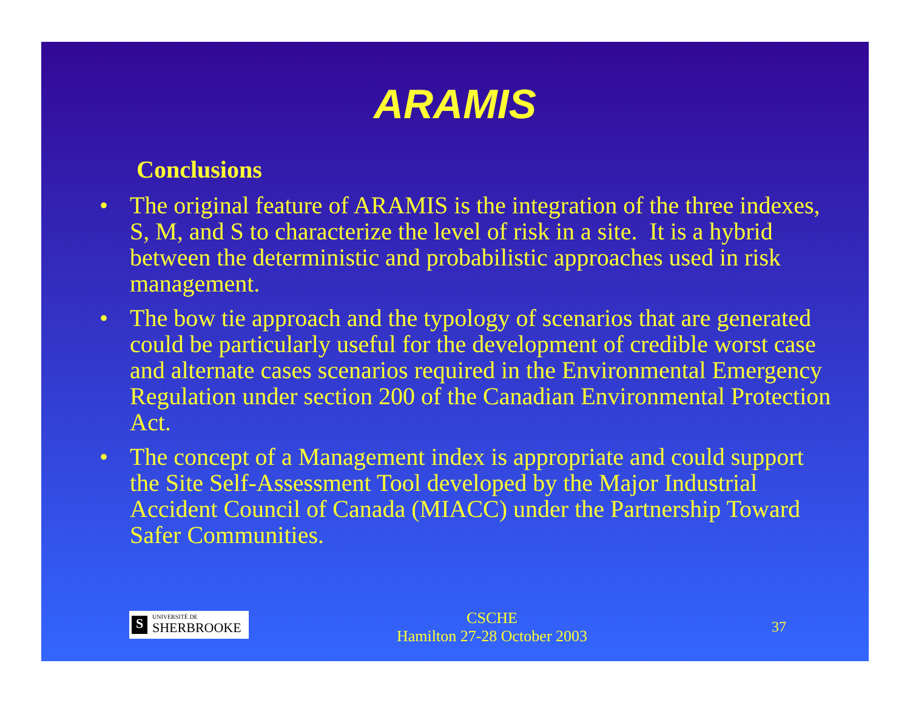ARAMIS
Conclusions
• The original feature of ARAMIS is the integration of the three indexes, S, M, and S to characterize the level of risk in a site. It is a hybrid between the deterministic and probabilistic approaches used in risk management.
• The bow tie approach and the typology of scenarios that are generated could be particularly useful for the development of credible worst case and alternate cases scenarios required in the Environmental Emergency Regulation under section 200 of the Canadian Environmental Protection Act.
• The concept of a Management index is appropriate and could support the Site Self-Assessment Tool developed by the Major Industrial Accident Council of Canada (MIACC) under the Partnership Toward Safer Communities.
S
UNIVERSITÉ DE
SHERBROOKE
CSCHE
Hamilton 27-28 October 2003
37